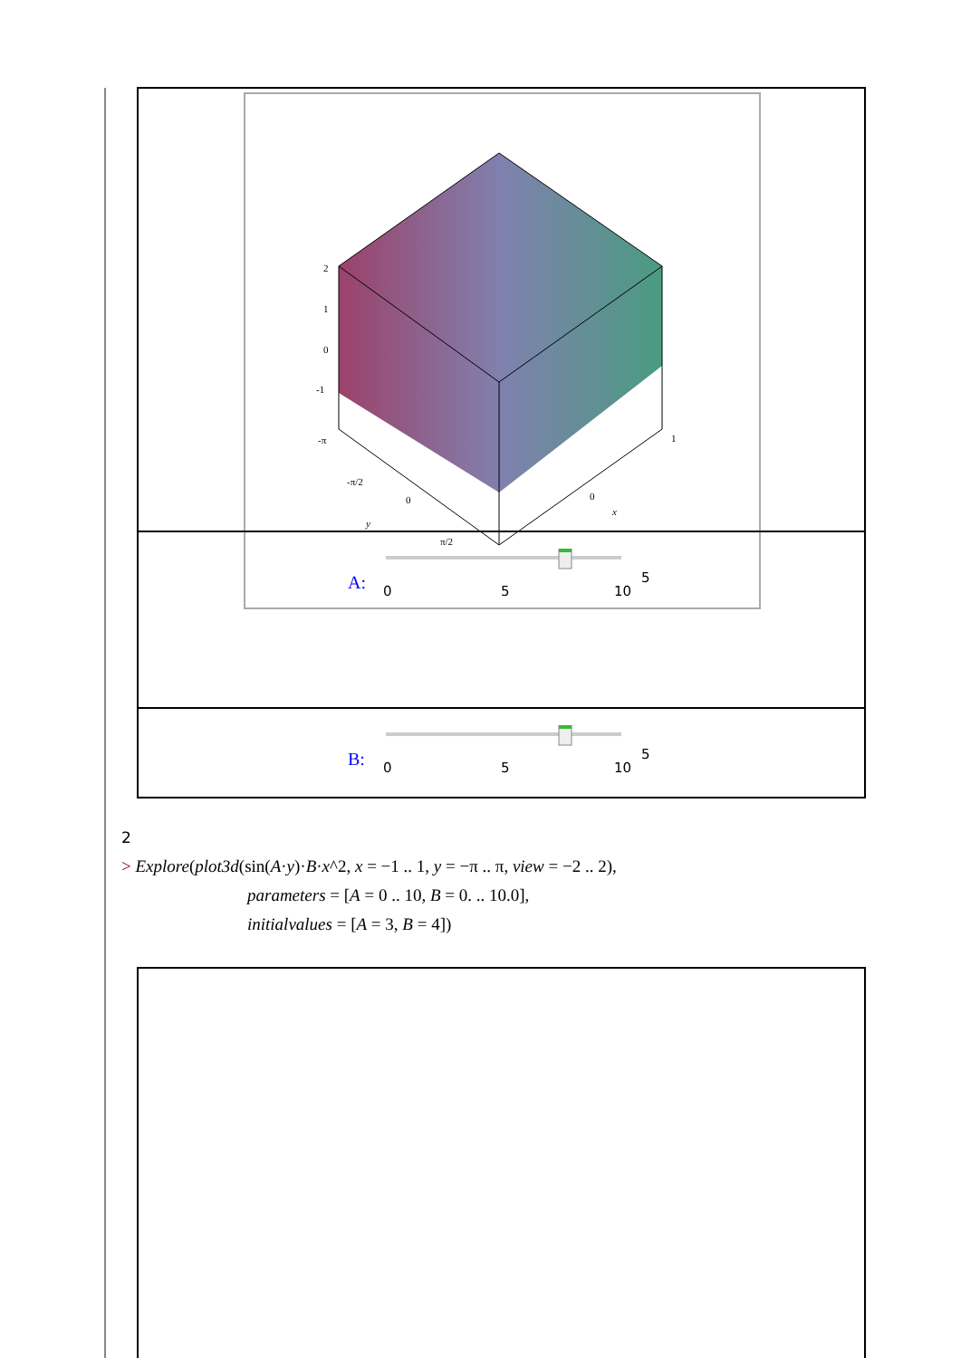2
1
0
-1
-π
-π/2
0
y
π/2
0
x
1
A:
0
5
10
5
B:
0
5
10
5
2
> Explore(plot3d(sin(A·y)·B·x^2, x = −1 .. 1, y = −π .. π, view = −2 .. 2),
parameters = [A = 0 .. 10, B = 0. .. 10.0],
initialvalues = [A = 3, B = 4])